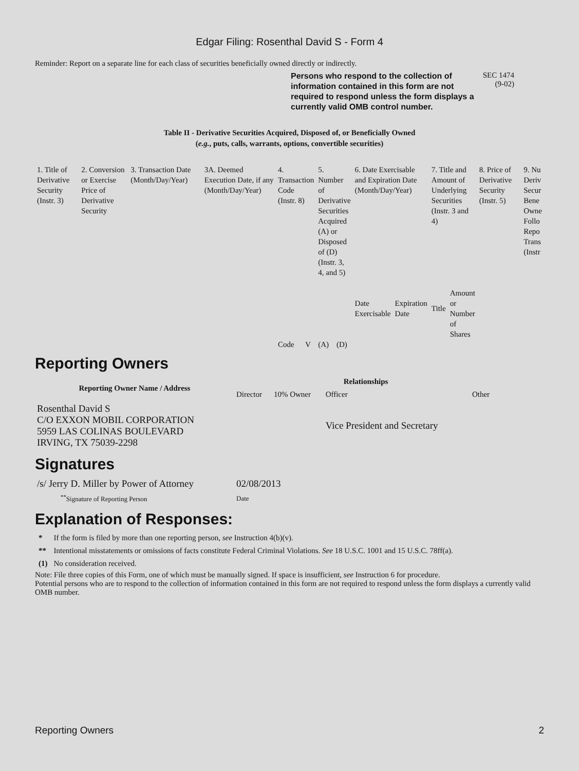Edgar Filing: Rosenthal David S - Form 4
Reminder: Report on a separate line for each class of securities beneficially owned directly or indirectly.
Persons who respond to the collection of information contained in this form are not required to respond unless the form displays a currently valid OMB control number.
SEC 1474
(9-02)
Table II - Derivative Securities Acquired, Disposed of, or Beneficially Owned
(e.g., puts, calls, warrants, options, convertible securities)
| 1. Title of Derivative Security (Instr. 3) | 2. Conversion or Exercise Price of Derivative Security | 3. Transaction Date (Month/Day/Year) | 3A. Deemed Execution Date, if any (Month/Day/Year) | 4. Transaction Code (Instr. 8) | | 5. Number of Derivative Securities Acquired (A) or Disposed of (D) (Instr. 3, 4, and 5) | | 6. Date Exercisable and Expiration Date (Month/Day/Year) | | 7. Title and Amount of Underlying Securities (Instr. 3 and 4) | | 8. Price of Derivative Security (Instr. 5) | 9. Nu Deriv Secur Bene Owne Follo Repo Trans (Instr |
| | | | | Code | V | (A) | (D) | Date Exercisable | Expiration Date | Title | Amount or Number of Shares | | |
Reporting Owners
| Reporting Owner Name / Address | Relationships | | | |
| --- | --- | --- | --- | --- |
| | Director | 10% Owner | Officer | Other |
| Rosenthal David S C/O EXXON MOBIL CORPORATION 5959 LAS COLINAS BOULEVARD IRVING, TX 75039-2298 | | | Vice President and Secretary | |
Signatures
| /s/ Jerry D. Miller by Power of Attorney | 02/08/2013 |
| <sup>**</sup> Signature of Reporting Person | Date |
Explanation of Responses:
| * | If the form is filed by more than one reporting person, see Instruction 4(b)(v). |
| ** | Intentional misstatements or omissions of facts constitute Federal Criminal Violations. See 18 U.S.C. 1001 and 15 U.S.C. 78ff(a). |
| (1) | No consideration received. |
Note: File three copies of this Form, one of which must be manually signed. If space is insufficient, see Instruction 6 for procedure.
Potential persons who are to respond to the collection of information contained in this form are not required to respond unless the form displays a currently valid OMB number.
Reporting Owners 2